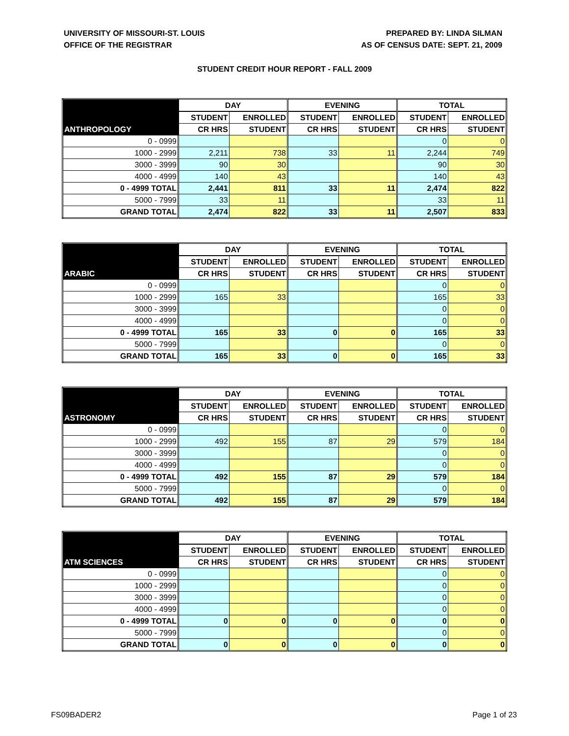UNIVERSITY OF MISSOURI-ST. LOUIS
OFFICE OF THE REGISTRAR
PREPARED BY: LINDA SILMAN
AS OF CENSUS DATE: SEPT. 21, 2009
STUDENT CREDIT HOUR REPORT - FALL 2009
| | DAY | | EVENING | | TOTAL | |
| --- | --- | --- | --- | --- | --- | --- |
| | STUDENT | ENROLLED | STUDENT | ENROLLED | STUDENT | ENROLLED |
| ANTHROPOLOGY | CR HRS | STUDENT | CR HRS | STUDENT | CR HRS | STUDENT |
| 0 - 0999 | | | | | 0 | 0 |
| 1000 - 2999 | 2,211 | 738 | 33 | 11 | 2,244 | 749 |
| 3000 - 3999 | 90 | 30 | | | 90 | 30 |
| 4000 - 4999 | 140 | 43 | | | 140 | 43 |
| 0 - 4999 TOTAL | 2,441 | 811 | 33 | 11 | 2,474 | 822 |
| 5000 - 7999 | 33 | 11 | | | 33 | 11 |
| GRAND TOTAL | 2,474 | 822 | 33 | 11 | 2,507 | 833 |
| | DAY | | EVENING | | TOTAL | |
| --- | --- | --- | --- | --- | --- | --- |
| | STUDENT | ENROLLED | STUDENT | ENROLLED | STUDENT | ENROLLED |
| ARABIC | CR HRS | STUDENT | CR HRS | STUDENT | CR HRS | STUDENT |
| 0 - 0999 | | | | | 0 | 0 |
| 1000 - 2999 | 165 | 33 | | | 165 | 33 |
| 3000 - 3999 | | | | | 0 | 0 |
| 4000 - 4999 | | | | | 0 | 0 |
| 0 - 4999 TOTAL | 165 | 33 | 0 | 0 | 165 | 33 |
| 5000 - 7999 | | | | | 0 | 0 |
| GRAND TOTAL | 165 | 33 | 0 | 0 | 165 | 33 |
| | DAY | | EVENING | | TOTAL | |
| --- | --- | --- | --- | --- | --- | --- |
| | STUDENT | ENROLLED | STUDENT | ENROLLED | STUDENT | ENROLLED |
| ASTRONOMY | CR HRS | STUDENT | CR HRS | STUDENT | CR HRS | STUDENT |
| 0 - 0999 | | | | | 0 | 0 |
| 1000 - 2999 | 492 | 155 | 87 | 29 | 579 | 184 |
| 3000 - 3999 | | | | | 0 | 0 |
| 4000 - 4999 | | | | | 0 | 0 |
| 0 - 4999 TOTAL | 492 | 155 | 87 | 29 | 579 | 184 |
| 5000 - 7999 | | | | | 0 | 0 |
| GRAND TOTAL | 492 | 155 | 87 | 29 | 579 | 184 |
| | DAY | | EVENING | | TOTAL | |
| --- | --- | --- | --- | --- | --- | --- |
| | STUDENT | ENROLLED | STUDENT | ENROLLED | STUDENT | ENROLLED |
| ATM SCIENCES | CR HRS | STUDENT | CR HRS | STUDENT | CR HRS | STUDENT |
| 0 - 0999 | | | | | 0 | 0 |
| 1000 - 2999 | | | | | 0 | 0 |
| 3000 - 3999 | | | | | 0 | 0 |
| 4000 - 4999 | | | | | 0 | 0 |
| 0 - 4999 TOTAL | 0 | 0 | 0 | 0 | 0 | 0 |
| 5000 - 7999 | | | | | 0 | 0 |
| GRAND TOTAL | 0 | 0 | 0 | 0 | 0 | 0 |
FS09BADER2 Page 1 of 23